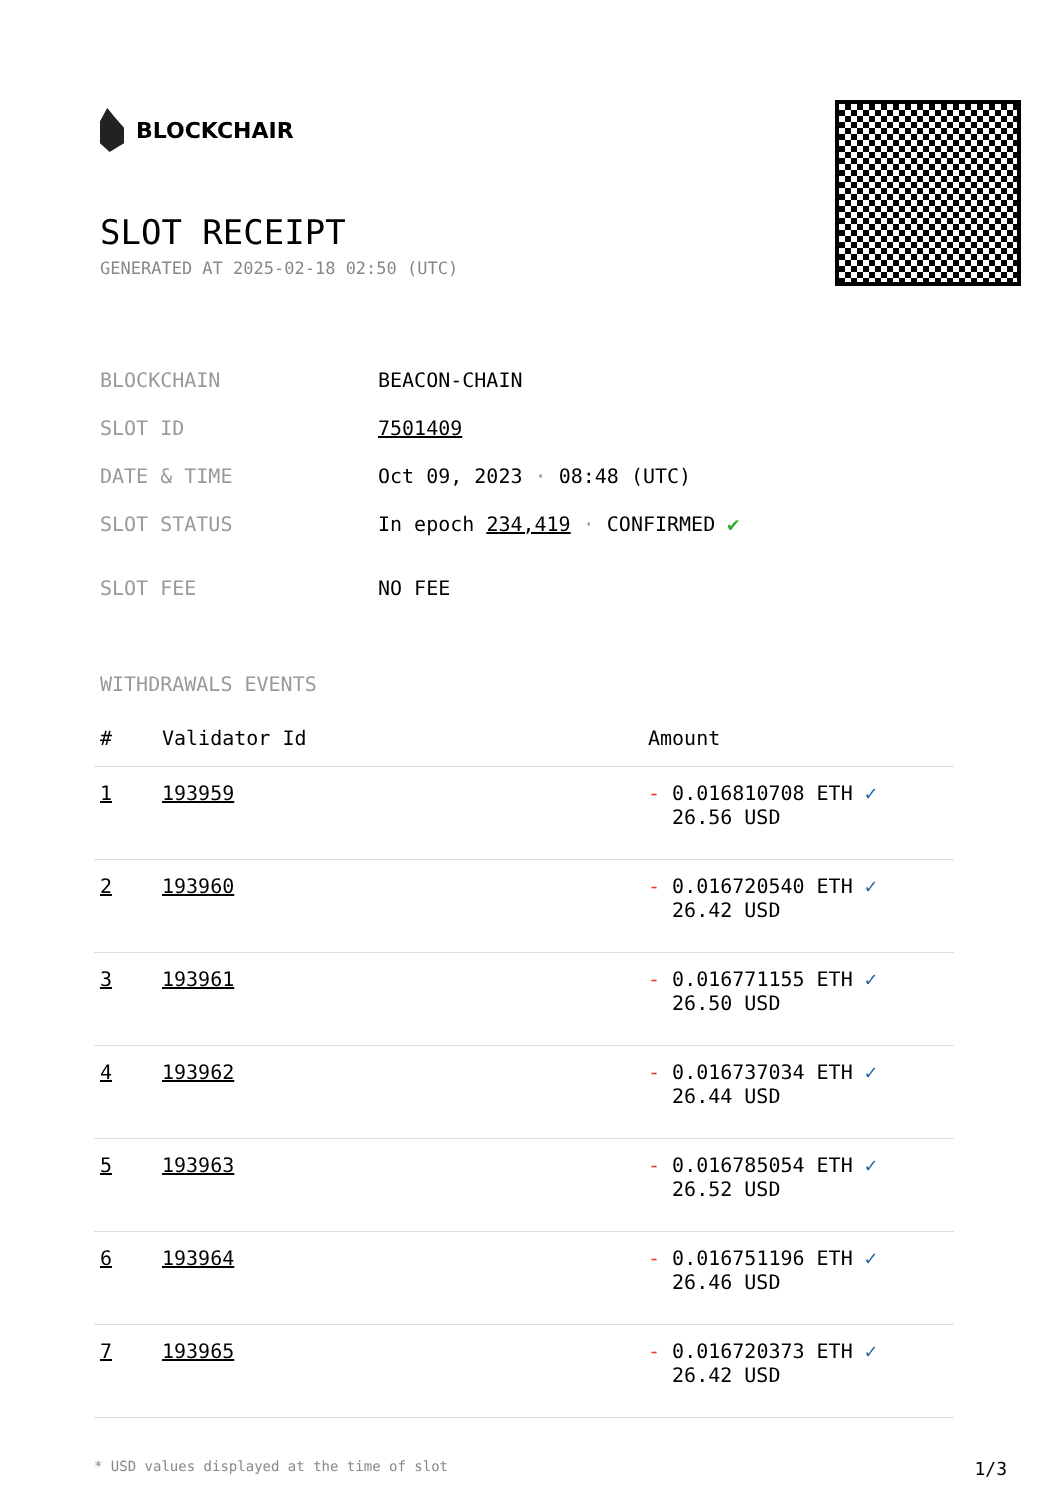BLOCKCHAIR
SLOT RECEIPT
GENERATED AT 2025-02-18 02:50 (UTC)
| BLOCKCHAIN | BEACON-CHAIN |
| SLOT ID | 7501409 |
| DATE & TIME | Oct 09, 2023 · 08:48 (UTC) |
| SLOT STATUS | In epoch 234,419 · CONFIRMED ✔ |
| SLOT FEE | NO FEE |
WITHDRAWALS EVENTS
| # | Validator Id | Amount |
| --- | --- | --- |
| 1 | 193959 | - 0.016810708 ETH ✓ 26.56 USD |
| 2 | 193960 | - 0.016720540 ETH ✓ 26.42 USD |
| 3 | 193961 | - 0.016771155 ETH ✓ 26.50 USD |
| 4 | 193962 | - 0.016737034 ETH ✓ 26.44 USD |
| 5 | 193963 | - 0.016785054 ETH ✓ 26.52 USD |
| 6 | 193964 | - 0.016751196 ETH ✓ 26.46 USD |
| 7 | 193965 | - 0.016720373 ETH ✓ 26.42 USD |
* USD values displayed at the time of slot 1/3